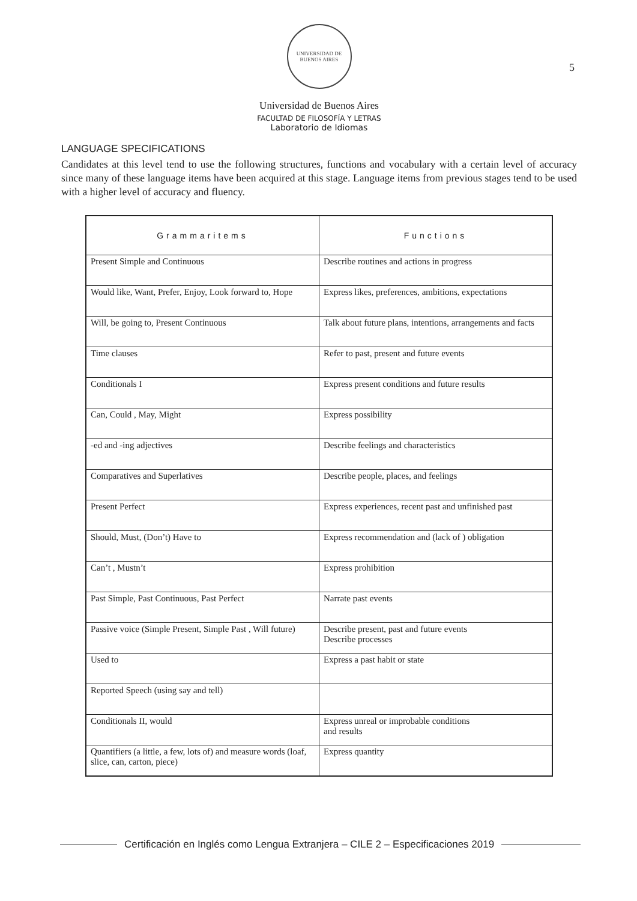5
UNIVERSIDAD DE BUENOS AIRES
Universidad de Buenos Aires
FACULTAD DE FILOSOFÍA Y LETRAS
Laboratorio de Idiomas
LANGUAGE SPECIFICATIONS
Candidates at this level tend to use the following structures, functions and vocabulary with a certain level of accuracy since many of these language items have been acquired at this stage. Language items from previous stages tend to be used with a higher level of accuracy and fluency.
| Grammaritems | Functions |
| --- | --- |
| Present Simple and Continuous | Describe routines and actions in progress |
| Would like, Want, Prefer, Enjoy, Look forward to, Hope | Express likes, preferences, ambitions, expectations |
| Will, be going to, Present Continuous | Talk about future plans, intentions, arrangements and facts |
| Time clauses | Refer to past, present and future events |
| Conditionals I | Express present conditions and future results |
| Can, Could , May, Might | Express possibility |
| -ed and -ing adjectives | Describe feelings and characteristics |
| Comparatives and Superlatives | Describe people, places, and feelings |
| Present Perfect | Express experiences, recent past and unfinished past |
| Should, Must, (Don’t) Have to | Express recommendation and (lack of ) obligation |
| Can’t , Mustn’t | Express prohibition |
| Past Simple, Past Continuous, Past Perfect | Narrate past events |
| Passive voice (Simple Present, Simple Past , Will future) | Describe present, past and future events Describe processes |
| Used to | Express a past habit or state |
| Reported Speech (using say and tell) | |
| Conditionals II, would | Express unreal or improbable conditions and results |
| Quantifiers (a little, a few, lots of) and measure words (loaf, slice, can, carton, piece) | Express quantity |
Certificación en Inglés como Lengua Extranjera – CILE 2 – Especificaciones 2019